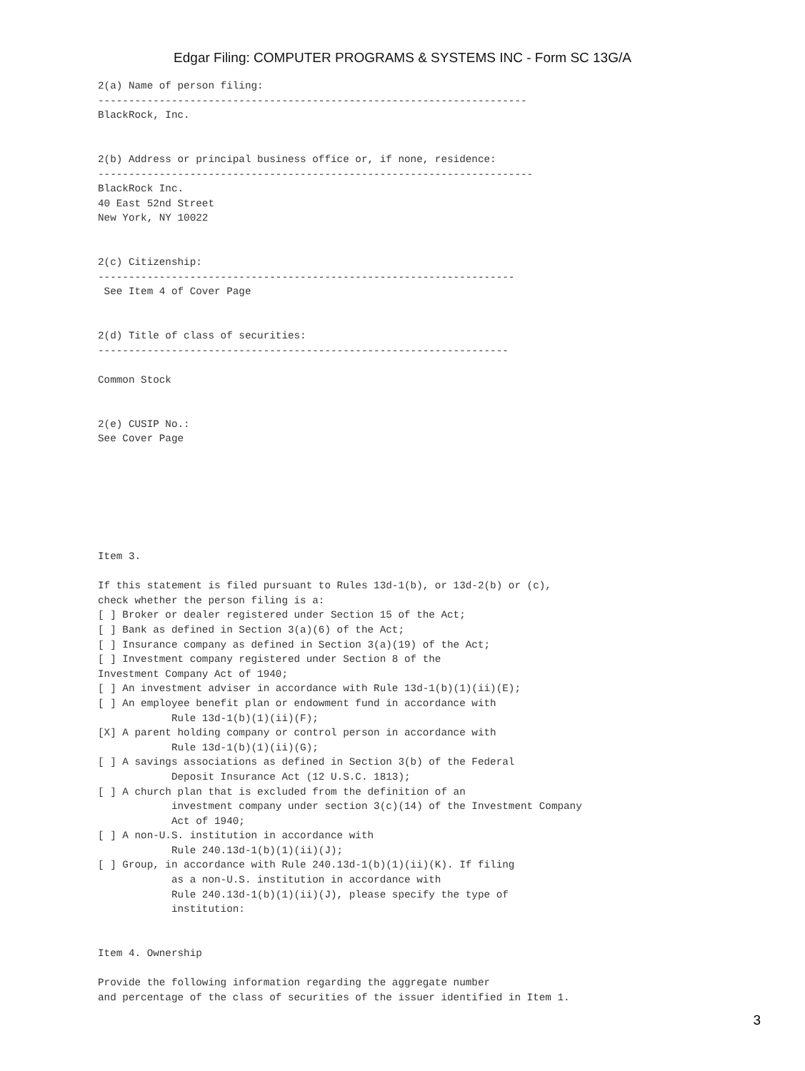Edgar Filing: COMPUTER PROGRAMS & SYSTEMS INC - Form SC 13G/A
2(a) Name of person filing:
----------------------------------------------------------------------
BlackRock, Inc.


2(b) Address or principal business office or, if none, residence:
-----------------------------------------------------------------------
BlackRock Inc.
40 East 52nd Street
New York, NY 10022


2(c) Citizenship:
--------------------------------------------------------------------
 See Item 4 of Cover Page


2(d) Title of class of securities:
-------------------------------------------------------------------

Common Stock


2(e) CUSIP No.:
See Cover Page







Item 3.

If this statement is filed pursuant to Rules 13d-1(b), or 13d-2(b) or (c),
check whether the person filing is a:
[ ] Broker or dealer registered under Section 15 of the Act;
[ ] Bank as defined in Section 3(a)(6) of the Act;
[ ] Insurance company as defined in Section 3(a)(19) of the Act;
[ ] Investment company registered under Section 8 of the
Investment Company Act of 1940;
[ ] An investment adviser in accordance with Rule 13d-1(b)(1)(ii)(E);
[ ] An employee benefit plan or endowment fund in accordance with
            Rule 13d-1(b)(1)(ii)(F);
[X] A parent holding company or control person in accordance with
            Rule 13d-1(b)(1)(ii)(G);
[ ] A savings associations as defined in Section 3(b) of the Federal
            Deposit Insurance Act (12 U.S.C. 1813);
[ ] A church plan that is excluded from the definition of an
            investment company under section 3(c)(14) of the Investment Company
            Act of 1940;
[ ] A non-U.S. institution in accordance with
            Rule 240.13d-1(b)(1)(ii)(J);
[ ] Group, in accordance with Rule 240.13d-1(b)(1)(ii)(K). If filing
            as a non-U.S. institution in accordance with
            Rule 240.13d-1(b)(1)(ii)(J), please specify the type of
            institution:


Item 4. Ownership

Provide the following information regarding the aggregate number
and percentage of the class of securities of the issuer identified in Item 1.
3